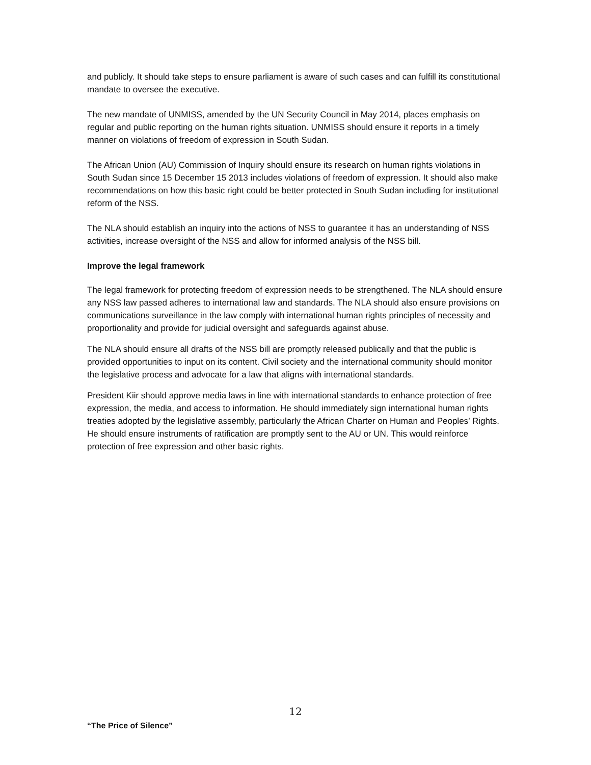and publicly. It should take steps to ensure parliament is aware of such cases and can fulfill its constitutional mandate to oversee the executive.
The new mandate of UNMISS, amended by the UN Security Council in May 2014, places emphasis on regular and public reporting on the human rights situation. UNMISS should ensure it reports in a timely manner on violations of freedom of expression in South Sudan.
The African Union (AU) Commission of Inquiry should ensure its research on human rights violations in South Sudan since 15 December 15 2013 includes violations of freedom of expression. It should also make recommendations on how this basic right could be better protected in South Sudan including for institutional reform of the NSS.
The NLA should establish an inquiry into the actions of NSS to guarantee it has an understanding of NSS activities, increase oversight of the NSS and allow for informed analysis of the NSS bill.
Improve the legal framework
The legal framework for protecting freedom of expression needs to be strengthened. The NLA should ensure any NSS law passed adheres to international law and standards. The NLA should also ensure provisions on communications surveillance in the law comply with international human rights principles of necessity and proportionality and provide for judicial oversight and safeguards against abuse.
The NLA should ensure all drafts of the NSS bill are promptly released publically and that the public is provided opportunities to input on its content. Civil society and the international community should monitor the legislative process and advocate for a law that aligns with international standards.
President Kiir should approve media laws in line with international standards to enhance protection of free expression, the media, and access to information. He should immediately sign international human rights treaties adopted by the legislative assembly, particularly the African Charter on Human and Peoples’ Rights. He should ensure instruments of ratification are promptly sent to the AU or UN. This would reinforce protection of free expression and other basic rights.
12
“The Price of Silence”